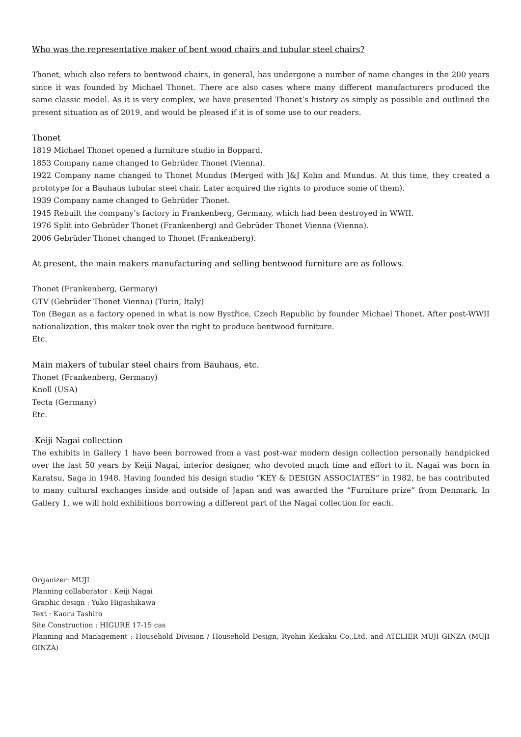Who was the representative maker of bent wood chairs and tubular steel chairs?
Thonet, which also refers to bentwood chairs, in general, has undergone a number of name changes in the 200 years since it was founded by Michael Thonet. There are also cases where many different manufacturers produced the same classic model. As it is very complex, we have presented Thonet’s history as simply as possible and outlined the present situation as of 2019, and would be pleased if it is of some use to our readers.
Thonet
1819 Michael Thonet opened a furniture studio in Boppard.
1853 Company name changed to Gebrüder Thonet (Vienna).
1922 Company name changed to Thonet Mundus (Merged with J&J Kohn and Mundus. At this time, they created a prototype for a Bauhaus tubular steel chair. Later acquired the rights to produce some of them).
1939 Company name changed to Gebrüder Thonet.
1945 Rebuilt the company’s factory in Frankenberg, Germany, which had been destroyed in WWII.
1976 Split into Gebrüder Thonet (Frankenberg) and Gebrüder Thonet Vienna (Vienna).
2006 Gebrüder Thonet changed to Thonet (Frankenberg).
At present, the main makers manufacturing and selling bentwood furniture are as follows.
Thonet (Frankenberg, Germany)
GTV (Gebrüder Thonet Vienna) (Turin, Italy)
Ton (Began as a factory opened in what is now Bystřice, Czech Republic by founder Michael Thonet. After post-WWII nationalization, this maker took over the right to produce bentwood furniture.
Etc.
Main makers of tubular steel chairs from Bauhaus, etc.
Thonet (Frankenberg, Germany)
Knoll (USA)
Tecta (Germany)
Etc.
-Keiji Nagai collection
The exhibits in Gallery 1 have been borrowed from a vast post-war modern design collection personally handpicked over the last 50 years by Keiji Nagai, interior designer, who devoted much time and effort to it. Nagai was born in Karatsu, Saga in 1948. Having founded his design studio “KEY & DESIGN ASSOCIATES” in 1982, he has contributed to many cultural exchanges inside and outside of Japan and was awarded the “Furniture prize” from Denmark. In Gallery 1, we will hold exhibitions borrowing a different part of the Nagai collection for each.
Organizer: MUJI
Planning collaborator : Keiji Nagai
Graphic design : Yuko Higashikawa
Text : Kaoru Tashiro
Site Construction : HIGURE 17-15 cas
Planning and Management : Household Division / Household Design, Ryohin Keikaku Co.,Ltd. and ATELIER MUJI GINZA (MUJI GINZA)